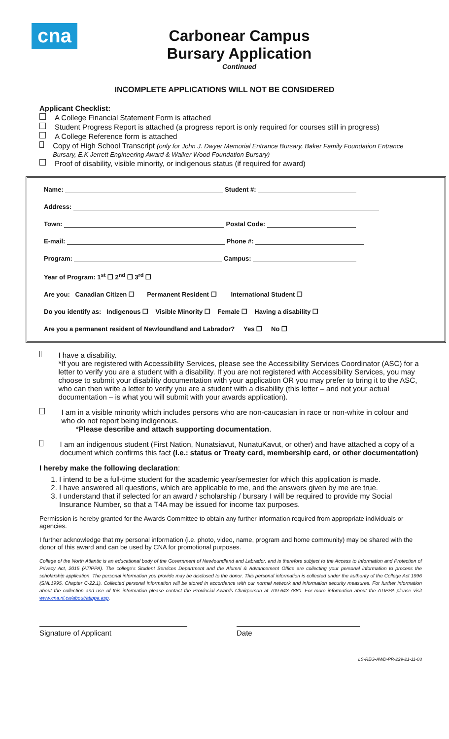cna
Carbonear Campus
Bursary Application
Continued
INCOMPLETE APPLICATIONS WILL NOT BE CONSIDERED
Applicant Checklist:
A College Financial Statement Form is attached
Student Progress Report is attached (a progress report is only required for courses still in progress)
A College Reference form is attached
Copy of High School Transcript (only for John J. Dwyer Memorial Entrance Bursary, Baker Family Foundation Entrance Bursary, E.K Jerrett Engineering Award & Walker Wood Foundation Bursary)
Proof of disability, visible minority, or indigenous status (if required for award)
Name: Student #:
Address:
Town: Postal Code:
E-mail: Phone #:
Program: Campus:
Year of Program: 1<sup>st</sup> ❐ 2<sup>nd</sup> ❐ 3<sup>rd</sup> ❐
Are you: Canadian Citizen ❐ Permanent Resident ❐ International Student ❐
Do you identify as: Indigenous ❐ Visible Minority ❐ Female ❐ Having a disability ❐
Are you a permanent resident of Newfoundland and Labrador? Yes ❐ No ❐
I have a disability.
*If you are registered with Accessibility Services, please see the Accessibility Services Coordinator (ASC) for a letter to verify you are a student with a disability. If you are not registered with Accessibility Services, you may choose to submit your disability documentation with your application OR you may prefer to bring it to the ASC, who can then write a letter to verify you are a student with a disability (this letter – and not your actual documentation – is what you will submit with your awards application).
I am in a visible minority which includes persons who are non-caucasian in race or non-white in colour and who do not report being indigenous.
*Please describe and attach supporting documentation.
I am an indigenous student (First Nation, Nunatsiavut, NunatuKavut, or other) and have attached a copy of a document which confirms this fact (I.e.: status or Treaty card, membership card, or other documentation)
I hereby make the following declaration:
1. I intend to be a full-time student for the academic year/semester for which this application is made.
2. I have answered all questions, which are applicable to me, and the answers given by me are true.
3. I understand that if selected for an award / scholarship / bursary I will be required to provide my Social Insurance Number, so that a T4A may be issued for income tax purposes.
Permission is hereby granted for the Awards Committee to obtain any further information required from appropriate individuals or agencies.
I further acknowledge that my personal information (i.e. photo, video, name, program and home community) may be shared with the donor of this award and can be used by CNA for promotional purposes.
College of the North Atlantic is an educational body of the Government of Newfoundland and Labrador, and is therefore subject to the Access to Information and Protection of Privacy Act, 2015 (ATIPPA). The college's Student Services Department and the Alumni & Advancement Office are collecting your personal information to process the scholarship application. The personal information you provide may be disclosed to the donor. This personal information is collected under the authority of the College Act 1996 (SNL1995, Chapter C-22.1). Collected personal information will be stored in accordance with our normal network and information security measures. For further information about the collection and use of this information please contact the Provincial Awards Chairperson at 709-643-7880. For more information about the ATIPPA please visit www.cna.nl.ca/about/atippa.asp.
Signature of Applicant Date
LS-REG-AWD-PR-229-21-11-03